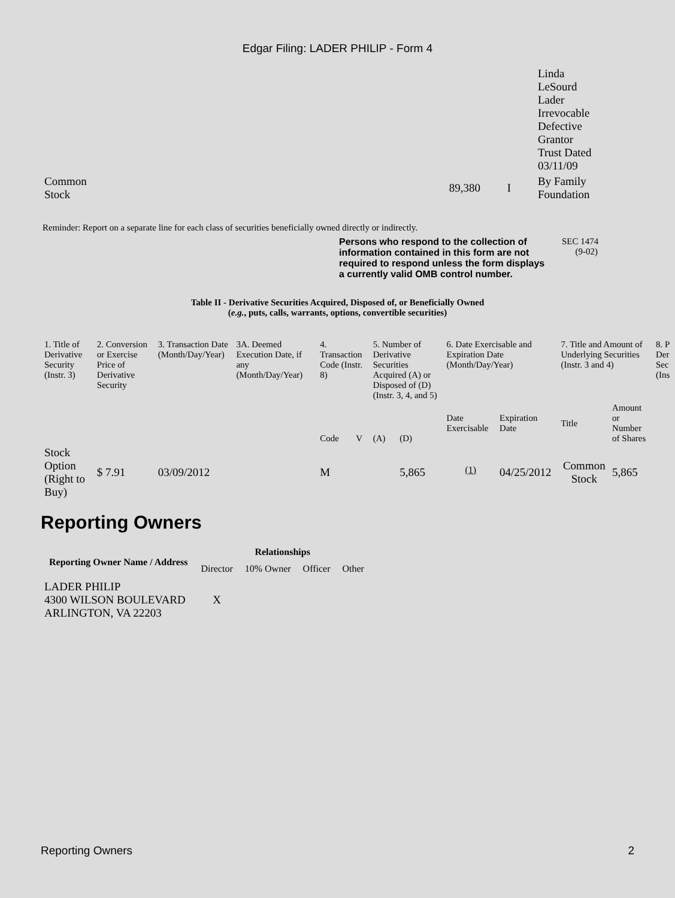Edgar Filing: LADER PHILIP - Form 4
| | | | Linda LeSourd Lader Irrevocable Defective Grantor Trust Dated 03/11/09 |
| Common Stock | 89,380 | I | By Family Foundation |
Reminder: Report on a separate line for each class of securities beneficially owned directly or indirectly.
Persons who respond to the collection of information contained in this form are not required to respond unless the form displays a currently valid OMB control number.
SEC 1474
(9-02)
Table II - Derivative Securities Acquired, Disposed of, or Beneficially Owned
(e.g., puts, calls, warrants, options, convertible securities)
| 1. Title of Derivative Security (Instr. 3) | 2. Conversion or Exercise Price of Derivative Security | 3. Transaction Date (Month/Day/Year) | 3A. Deemed Execution Date, if any (Month/Day/Year) | 4. Transaction Code (Instr. 8) | | 5. Number of Derivative Securities Acquired (A) or Disposed of (D) (Instr. 3, 4, and 5) | | 6. Date Exercisable and Expiration Date (Month/Day/Year) | | 7. Title and Amount of Underlying Securities (Instr. 3 and 4) | | 8. P Der Sec (Ins |
| | | | | Code | V | (A) | (D) | Date Exercisable | Expiration Date | Title | Amount or Number of Shares | |
| Stock Option (Right to Buy) | $ 7.91 | 03/09/2012 | | M | | | 5,865 | <sup>(1)</sup> | 04/25/2012 | Common Stock | 5,865 | |
Reporting Owners
| Reporting Owner Name / Address | Relationships | | | |
| --- | --- | --- | --- | --- |
| | Director | 10% Owner | Officer | Other |
| LADER PHILIP 4300 WILSON BOULEVARD ARLINGTON, VA 22203 | X | | | |
Reporting Owners 2